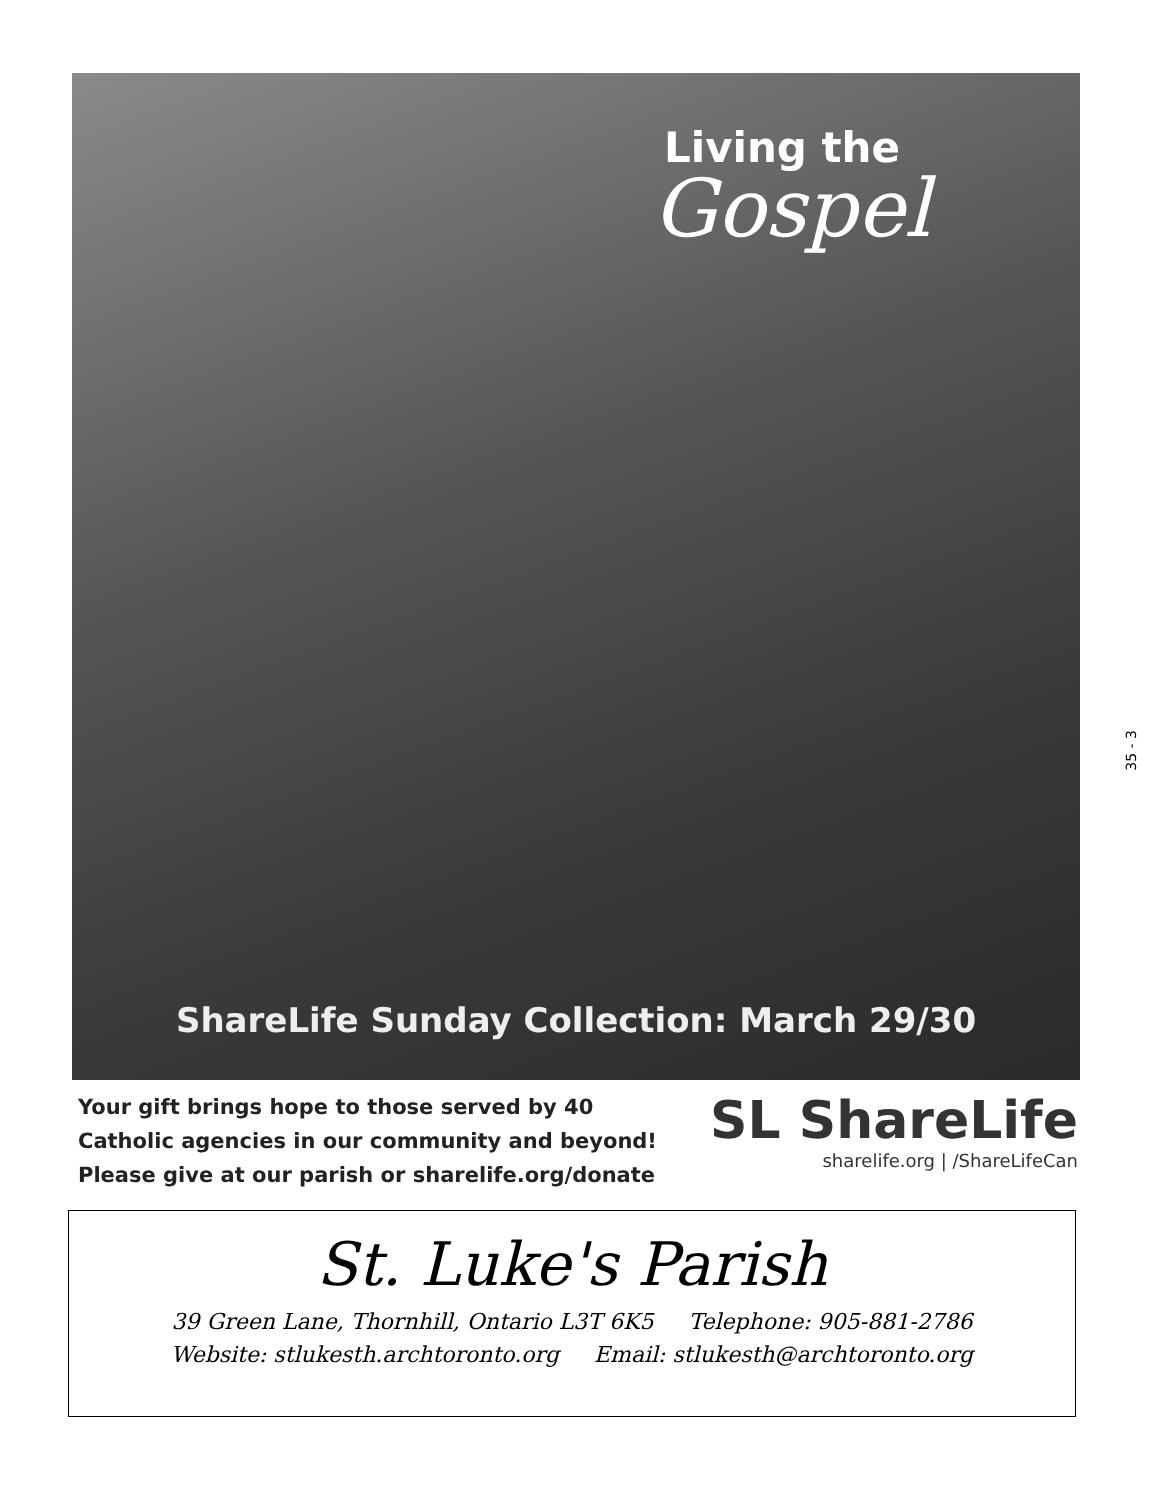Living the
Gospel
ShareLife Sunday Collection: March 29/30
Your gift brings hope to those served by 40
Catholic agencies in our community and beyond!
Please give at our parish or sharelife.org/donate
SL ShareLife
sharelife.org | /ShareLifeCan
St. Luke's Parish
39 Green Lane, Thornhill, Ontario L3T 6K5 Telephone: 905-881-2786
Website: stlukesth.archtoronto.org Email: stlukesth@archtoronto.org
35 - 3